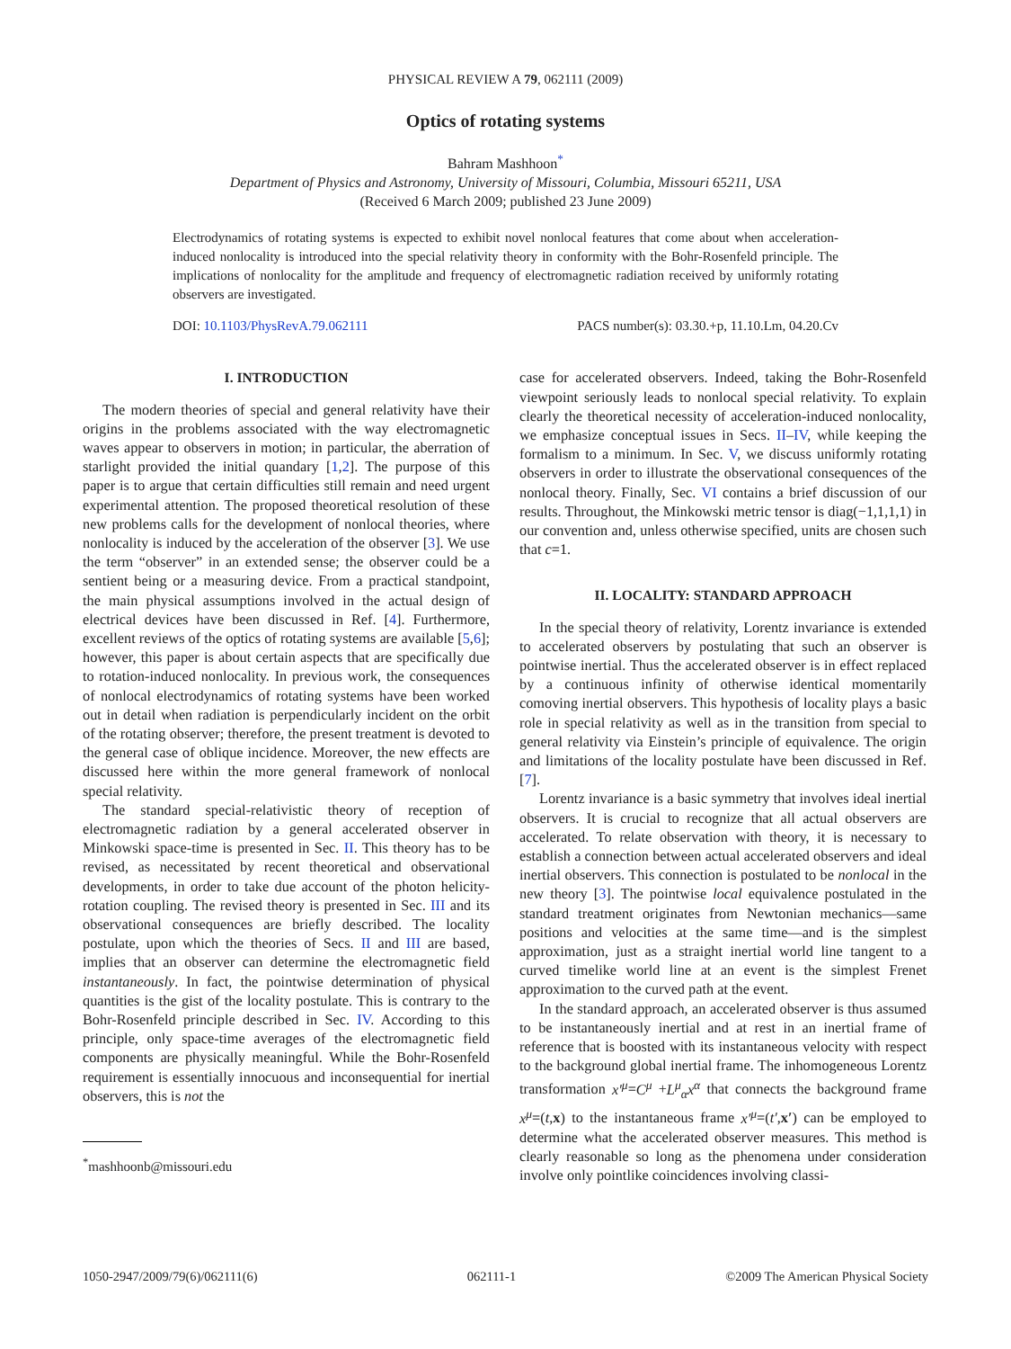PHYSICAL REVIEW A 79, 062111 (2009)
Optics of rotating systems
Bahram Mashhoon<sup>*</sup>
Department of Physics and Astronomy, University of Missouri, Columbia, Missouri 65211, USA
(Received 6 March 2009; published 23 June 2009)
Electrodynamics of rotating systems is expected to exhibit novel nonlocal features that come about when acceleration-induced nonlocality is introduced into the special relativity theory in conformity with the Bohr-Rosenfeld principle. The implications of nonlocality for the amplitude and frequency of electromagnetic radiation received by uniformly rotating observers are investigated.
DOI: 10.1103/PhysRevA.79.062111 PACS number(s): 03.30.+p, 11.10.Lm, 04.20.Cv
I. INTRODUCTION
The modern theories of special and general relativity have their origins in the problems associated with the way electromagnetic waves appear to observers in motion; in particular, the aberration of starlight provided the initial quandary [1,2]. The purpose of this paper is to argue that certain difficulties still remain and need urgent experimental attention. The proposed theoretical resolution of these new problems calls for the development of nonlocal theories, where nonlocality is induced by the acceleration of the observer [3]. We use the term “observer” in an extended sense; the observer could be a sentient being or a measuring device. From a practical standpoint, the main physical assumptions involved in the actual design of electrical devices have been discussed in Ref. [4]. Furthermore, excellent reviews of the optics of rotating systems are available [5,6]; however, this paper is about certain aspects that are specifically due to rotation-induced nonlocality. In previous work, the consequences of nonlocal electrodynamics of rotating systems have been worked out in detail when radiation is perpendicularly incident on the orbit of the rotating observer; therefore, the present treatment is devoted to the general case of oblique incidence. Moreover, the new effects are discussed here within the more general framework of nonlocal special relativity.
The standard special-relativistic theory of reception of electromagnetic radiation by a general accelerated observer in Minkowski space-time is presented in Sec. II. This theory has to be revised, as necessitated by recent theoretical and observational developments, in order to take due account of the photon helicity-rotation coupling. The revised theory is presented in Sec. III and its observational consequences are briefly described. The locality postulate, upon which the theories of Secs. II and III are based, implies that an observer can determine the electromagnetic field instantaneously. In fact, the pointwise determination of physical quantities is the gist of the locality postulate. This is contrary to the Bohr-Rosenfeld principle described in Sec. IV. According to this principle, only space-time averages of the electromagnetic field components are physically meaningful. While the Bohr-Rosenfeld requirement is essentially innocuous and inconsequential for inertial observers, this is not the
<sup>*</sup> mashhoonb@missouri.edu
case for accelerated observers. Indeed, taking the Bohr-Rosenfeld viewpoint seriously leads to nonlocal special relativity. To explain clearly the theoretical necessity of acceleration-induced nonlocality, we emphasize conceptual issues in Secs. II–IV, while keeping the formalism to a minimum. In Sec. V, we discuss uniformly rotating observers in order to illustrate the observational consequences of the nonlocal theory. Finally, Sec. VI contains a brief discussion of our results. Throughout, the Minkowski metric tensor is diag(−1,1,1,1) in our convention and, unless otherwise specified, units are chosen such that c=1.
II. LOCALITY: STANDARD APPROACH
In the special theory of relativity, Lorentz invariance is extended to accelerated observers by postulating that such an observer is pointwise inertial. Thus the accelerated observer is in effect replaced by a continuous infinity of otherwise identical momentarily comoving inertial observers. This hypothesis of locality plays a basic role in special relativity as well as in the transition from special to general relativity via Einstein’s principle of equivalence. The origin and limitations of the locality postulate have been discussed in Ref. [7].
Lorentz invariance is a basic symmetry that involves ideal inertial observers. It is crucial to recognize that all actual observers are accelerated. To relate observation with theory, it is necessary to establish a connection between actual accelerated observers and ideal inertial observers. This connection is postulated to be nonlocal in the new theory [3]. The pointwise local equivalence postulated in the standard treatment originates from Newtonian mechanics—same positions and velocities at the same time—and is the simplest approximation, just as a straight inertial world line tangent to a curved timelike world line at an event is the simplest Frenet approximation to the curved path at the event.
In the standard approach, an accelerated observer is thus assumed to be instantaneously inertial and at rest in an inertial frame of reference that is boosted with its instantaneous velocity with respect to the background global inertial frame. The inhomogeneous Lorentz transformation x′<sup>μ</sup>=C<sup>μ</sup> +L<sup>μ</sup><sub>α</sub>x<sup>α</sup> that connects the background frame x<sup>μ</sup>=(t,x) to the instantaneous frame x′<sup>μ</sup>=(t′,x′) can be employed to determine what the accelerated observer measures. This method is clearly reasonable so long as the phenomena under consideration involve only pointlike coincidences involving classi-
1050-2947/2009/79(6)/062111(6) 062111-1 ©2009 The American Physical Society